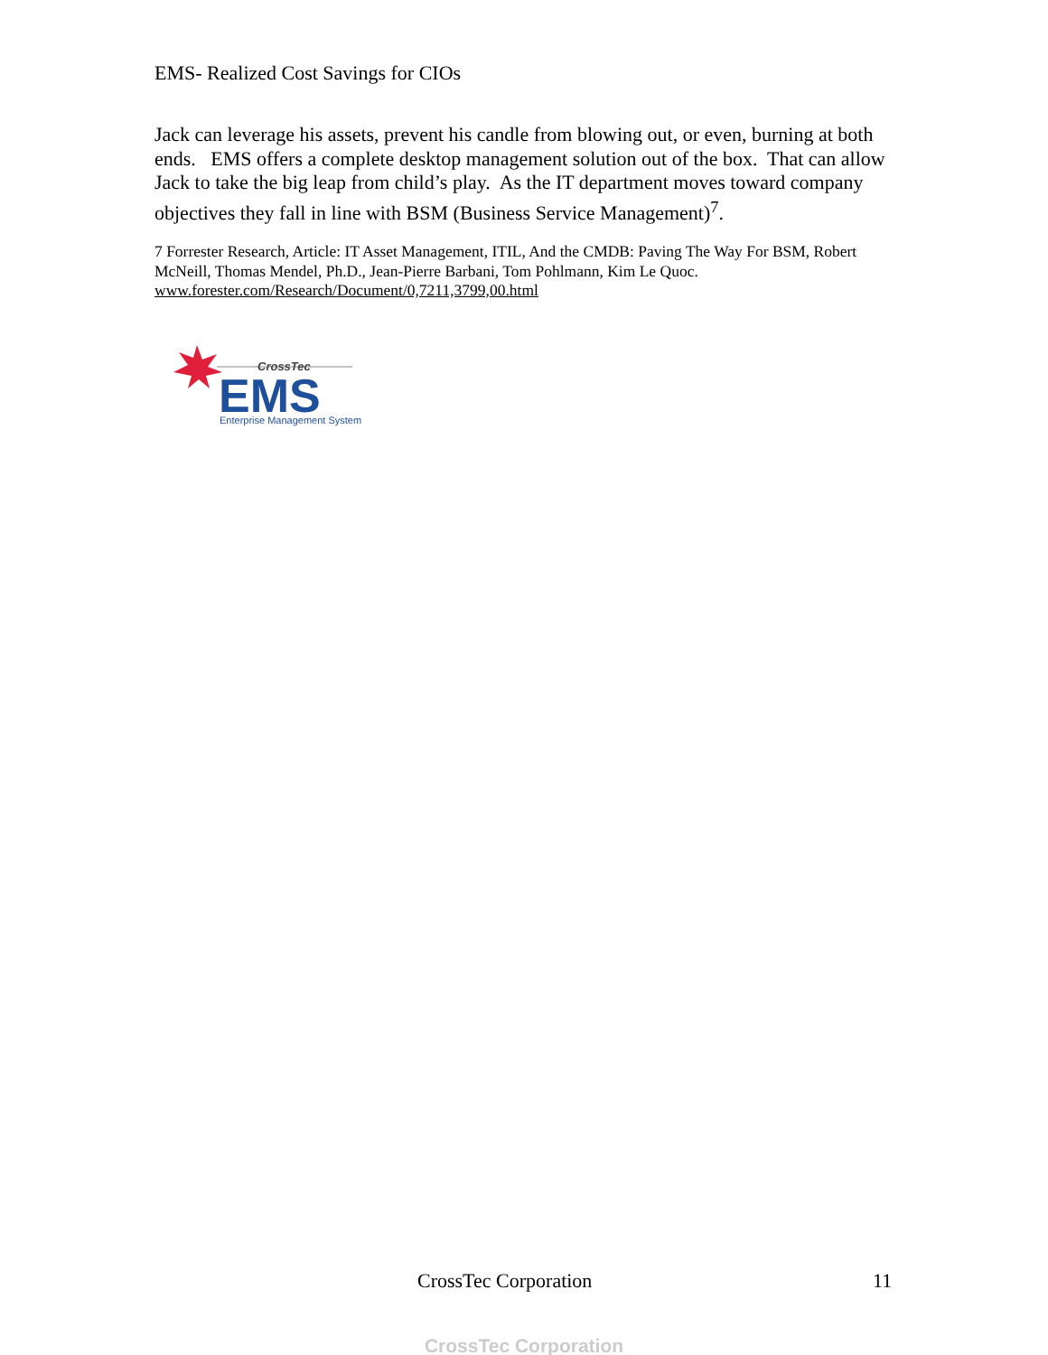EMS- Realized Cost Savings for CIOs
Jack can leverage his assets, prevent his candle from blowing out, or even, burning at both ends. EMS offers a complete desktop management solution out of the box. That can allow Jack to take the big leap from child’s play. As the IT department moves toward company objectives they fall in line with BSM (Business Service Management)<sup>7</sup>.
7 Forrester Research, Article: IT Asset Management, ITIL, And the CMDB: Paving The Way For BSM, Robert McNeill, Thomas Mendel, Ph.D., Jean-Pierre Barbani, Tom Pohlmann, Kim Le Quoc.
www.forester.com/Research/Document/0,7211,3799,00.html
CrossTec
EMS
Enterprise Management System
CrossTec Corporation 11
CrossTec Corporation